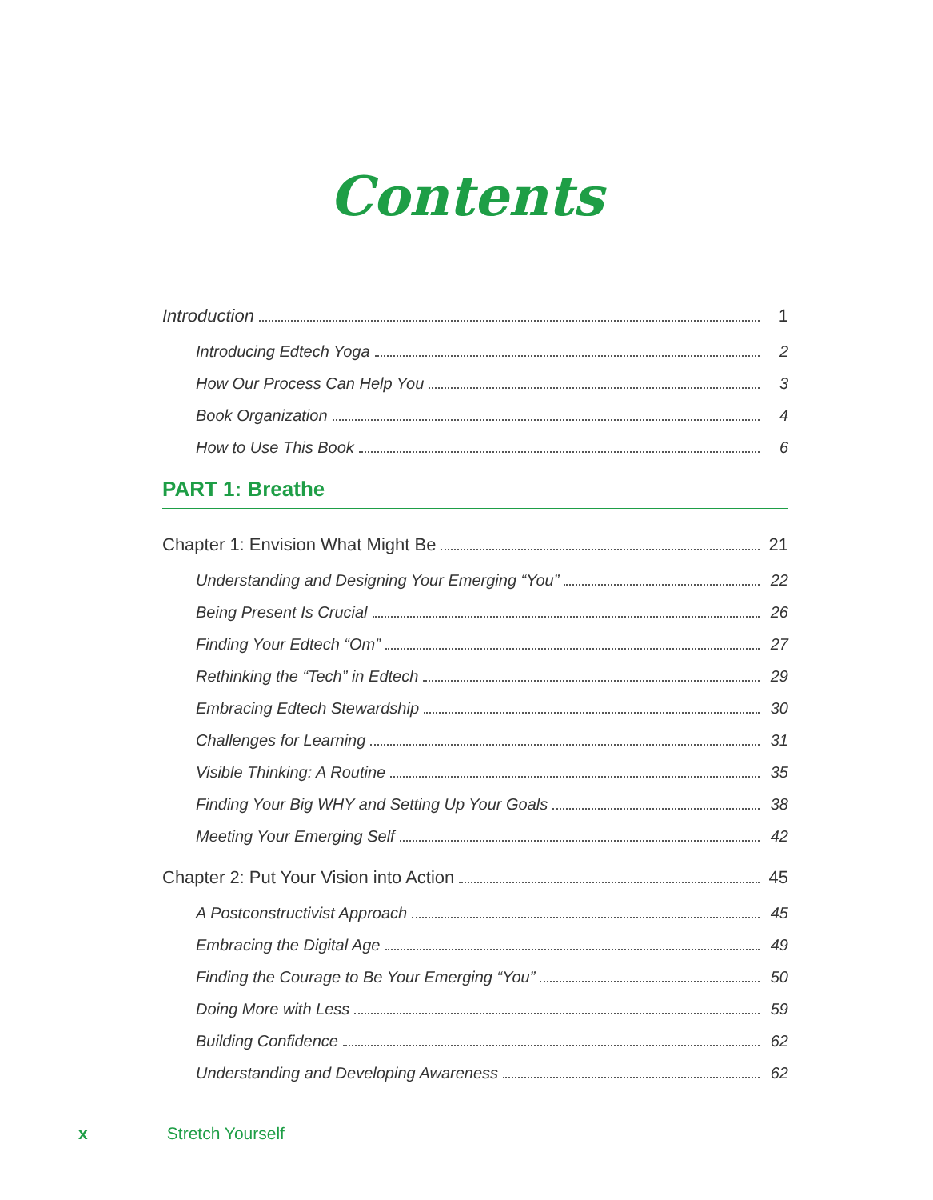Contents
Introduction 1
Introducing Edtech Yoga 2
How Our Process Can Help You 3
Book Organization 4
How to Use This Book 6
PART 1: Breathe
Chapter 1: Envision What Might Be 21
Understanding and Designing Your Emerging “You” 22
Being Present Is Crucial 26
Finding Your Edtech “Om” 27
Rethinking the “Tech” in Edtech 29
Embracing Edtech Stewardship 30
Challenges for Learning 31
Visible Thinking: A Routine 35
Finding Your Big WHY and Setting Up Your Goals 38
Meeting Your Emerging Self 42
Chapter 2: Put Your Vision into Action 45
A Postconstructivist Approach 45
Embracing the Digital Age 49
Finding the Courage to Be Your Emerging “You” 50
Doing More with Less 59
Building Confidence 62
Understanding and Developing Awareness 62
x Stretch Yourself